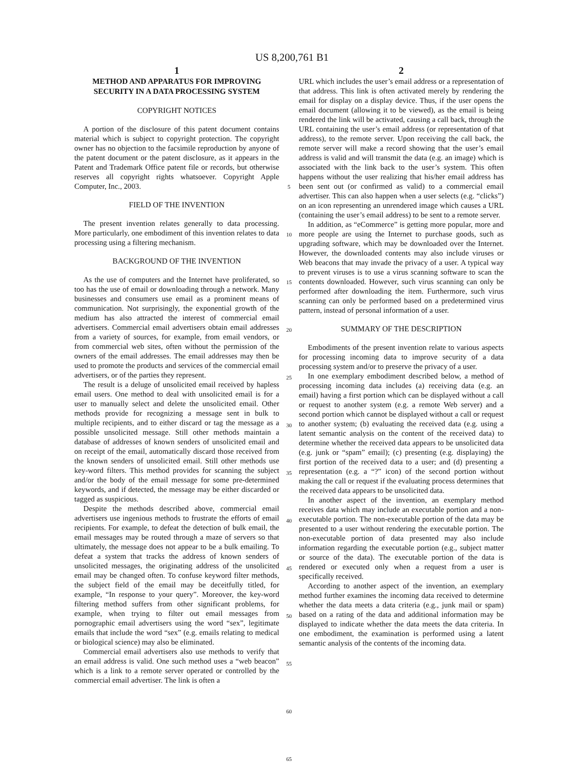US 8,200,761 B1
1
METHOD AND APPARATUS FOR IMPROVING SECURITY IN A DATA PROCESSING SYSTEM
COPYRIGHT NOTICES
A portion of the disclosure of this patent document contains material which is subject to copyright protection. The copyright owner has no objection to the facsimile reproduction by anyone of the patent document or the patent disclosure, as it appears in the Patent and Trademark Office patent file or records, but otherwise reserves all copyright rights whatsoever. Copyright Apple Computer, Inc., 2003.
FIELD OF THE INVENTION
The present invention relates generally to data processing. More particularly, one embodiment of this invention relates to data processing using a filtering mechanism.
BACKGROUND OF THE INVENTION
As the use of computers and the Internet have proliferated, so too has the use of email or downloading through a network. Many businesses and consumers use email as a prominent means of communication. Not surprisingly, the exponential growth of the medium has also attracted the interest of commercial email advertisers. Commercial email advertisers obtain email addresses from a variety of sources, for example, from email vendors, or from commercial web sites, often without the permission of the owners of the email addresses. The email addresses may then be used to promote the products and services of the commercial email advertisers, or of the parties they represent.
The result is a deluge of unsolicited email received by hapless email users. One method to deal with unsolicited email is for a user to manually select and delete the unsolicited email. Other methods provide for recognizing a message sent in bulk to multiple recipients, and to either discard or tag the message as a possible unsolicited message. Still other methods maintain a database of addresses of known senders of unsolicited email and on receipt of the email, automatically discard those received from the known senders of unsolicited email. Still other methods use key-word filters. This method provides for scanning the subject and/or the body of the email message for some pre-determined keywords, and if detected, the message may be either discarded or tagged as suspicious.
Despite the methods described above, commercial email advertisers use ingenious methods to frustrate the efforts of email recipients. For example, to defeat the detection of bulk email, the email messages may be routed through a maze of servers so that ultimately, the message does not appear to be a bulk emailing. To defeat a system that tracks the address of known senders of unsolicited messages, the originating address of the unsolicited email may be changed often. To confuse keyword filter methods, the subject field of the email may be deceitfully titled, for example, “In response to your query”. Moreover, the key-word filtering method suffers from other significant problems, for example, when trying to filter out email messages from pornographic email advertisers using the word “sex”, legitimate emails that include the word “sex” (e.g. emails relating to medical or biological science) may also be eliminated.
Commercial email advertisers also use methods to verify that an email address is valid. One such method uses a “web beacon” which is a link to a remote server operated or controlled by the commercial email advertiser. The link is often a
5
10
15
20
25
30
35
40
45
50
55
60
65
2
URL which includes the user’s email address or a representation of that address. This link is often activated merely by rendering the email for display on a display device. Thus, if the user opens the email document (allowing it to be viewed), as the email is being rendered the link will be activated, causing a call back, through the URL containing the user’s email address (or representation of that address), to the remote server. Upon receiving the call back, the remote server will make a record showing that the user’s email address is valid and will transmit the data (e.g. an image) which is associated with the link back to the user’s system. This often happens without the user realizing that his/her email address has been sent out (or confirmed as valid) to a commercial email advertiser. This can also happen when a user selects (e.g. “clicks”) on an icon representing an unrendered image which causes a URL (containing the user’s email address) to be sent to a remote server.
In addition, as “eCommerce” is getting more popular, more and more people are using the Internet to purchase goods, such as upgrading software, which may be downloaded over the Internet. However, the downloaded contents may also include viruses or Web beacons that may invade the privacy of a user. A typical way to prevent viruses is to use a virus scanning software to scan the contents downloaded. However, such virus scanning can only be performed after downloading the item. Furthermore, such virus scanning can only be performed based on a predetermined virus pattern, instead of personal information of a user.
SUMMARY OF THE DESCRIPTION
Embodiments of the present invention relate to various aspects for processing incoming data to improve security of a data processing system and/or to preserve the privacy of a user.
In one exemplary embodiment described below, a method of processing incoming data includes (a) receiving data (e.g. an email) having a first portion which can be displayed without a call or request to another system (e.g. a remote Web server) and a second portion which cannot be displayed without a call or request to another system; (b) evaluating the received data (e.g. using a latent semantic analysis on the content of the received data) to determine whether the received data appears to be unsolicited data (e.g. junk or “spam” email); (c) presenting (e.g. displaying) the first portion of the received data to a user; and (d) presenting a representation (e.g. a “?” icon) of the second portion without making the call or request if the evaluating process determines that the received data appears to be unsolicited data.
In another aspect of the invention, an exemplary method receives data which may include an executable portion and a non-executable portion. The non-executable portion of the data may be presented to a user without rendering the executable portion. The non-executable portion of data presented may also include information regarding the executable portion (e.g., subject matter or source of the data). The executable portion of the data is rendered or executed only when a request from a user is specifically received.
According to another aspect of the invention, an exemplary method further examines the incoming data received to determine whether the data meets a data criteria (e.g., junk mail or spam) based on a rating of the data and additional information may be displayed to indicate whether the data meets the data criteria. In one embodiment, the examination is performed using a latent semantic analysis of the contents of the incoming data.